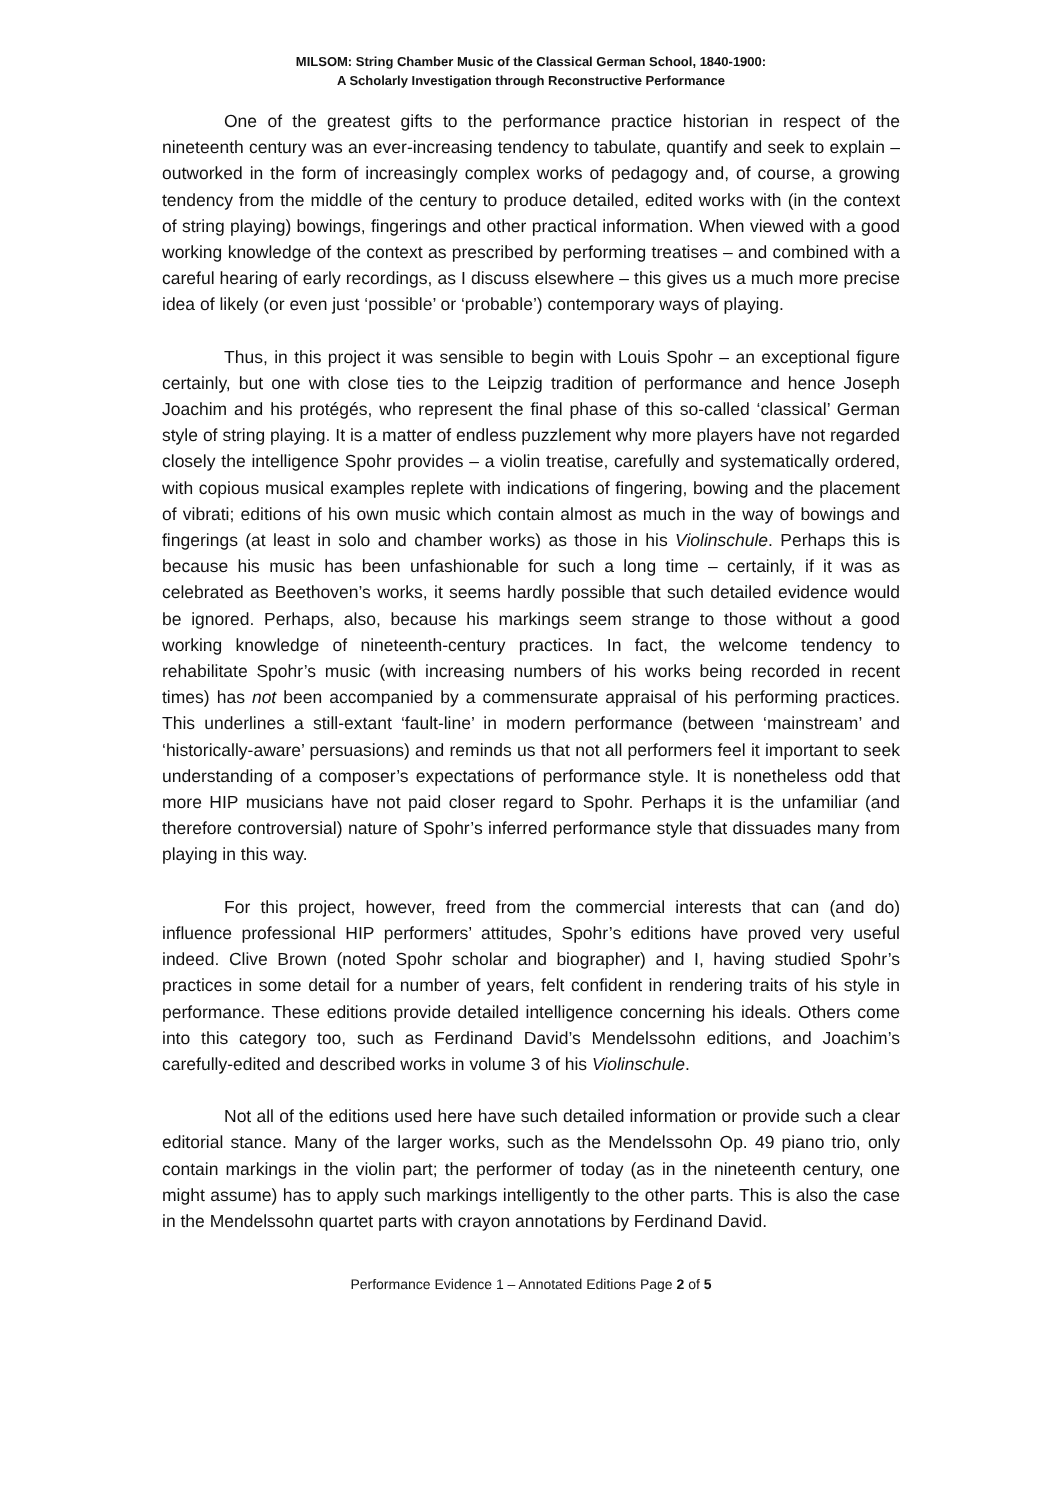MILSOM: String Chamber Music of the Classical German School, 1840-1900:
A Scholarly Investigation through Reconstructive Performance
One of the greatest gifts to the performance practice historian in respect of the nineteenth century was an ever-increasing tendency to tabulate, quantify and seek to explain – outworked in the form of increasingly complex works of pedagogy and, of course, a growing tendency from the middle of the century to produce detailed, edited works with (in the context of string playing) bowings, fingerings and other practical information. When viewed with a good working knowledge of the context as prescribed by performing treatises – and combined with a careful hearing of early recordings, as I discuss elsewhere – this gives us a much more precise idea of likely (or even just ‘possible’ or ‘probable’) contemporary ways of playing.
Thus, in this project it was sensible to begin with Louis Spohr – an exceptional figure certainly, but one with close ties to the Leipzig tradition of performance and hence Joseph Joachim and his protégés, who represent the final phase of this so-called ‘classical’ German style of string playing. It is a matter of endless puzzlement why more players have not regarded closely the intelligence Spohr provides – a violin treatise, carefully and systematically ordered, with copious musical examples replete with indications of fingering, bowing and the placement of vibrati; editions of his own music which contain almost as much in the way of bowings and fingerings (at least in solo and chamber works) as those in his Violinschule. Perhaps this is because his music has been unfashionable for such a long time – certainly, if it was as celebrated as Beethoven’s works, it seems hardly possible that such detailed evidence would be ignored. Perhaps, also, because his markings seem strange to those without a good working knowledge of nineteenth-century practices. In fact, the welcome tendency to rehabilitate Spohr’s music (with increasing numbers of his works being recorded in recent times) has not been accompanied by a commensurate appraisal of his performing practices. This underlines a still-extant ‘fault-line’ in modern performance (between ‘mainstream’ and ‘historically-aware’ persuasions) and reminds us that not all performers feel it important to seek understanding of a composer’s expectations of performance style. It is nonetheless odd that more HIP musicians have not paid closer regard to Spohr. Perhaps it is the unfamiliar (and therefore controversial) nature of Spohr’s inferred performance style that dissuades many from playing in this way.
For this project, however, freed from the commercial interests that can (and do) influence professional HIP performers’ attitudes, Spohr’s editions have proved very useful indeed. Clive Brown (noted Spohr scholar and biographer) and I, having studied Spohr’s practices in some detail for a number of years, felt confident in rendering traits of his style in performance. These editions provide detailed intelligence concerning his ideals. Others come into this category too, such as Ferdinand David’s Mendelssohn editions, and Joachim’s carefully-edited and described works in volume 3 of his Violinschule.
Not all of the editions used here have such detailed information or provide such a clear editorial stance. Many of the larger works, such as the Mendelssohn Op. 49 piano trio, only contain markings in the violin part; the performer of today (as in the nineteenth century, one might assume) has to apply such markings intelligently to the other parts. This is also the case in the Mendelssohn quartet parts with crayon annotations by Ferdinand David.
Performance Evidence 1 – Annotated Editions Page 2 of 5